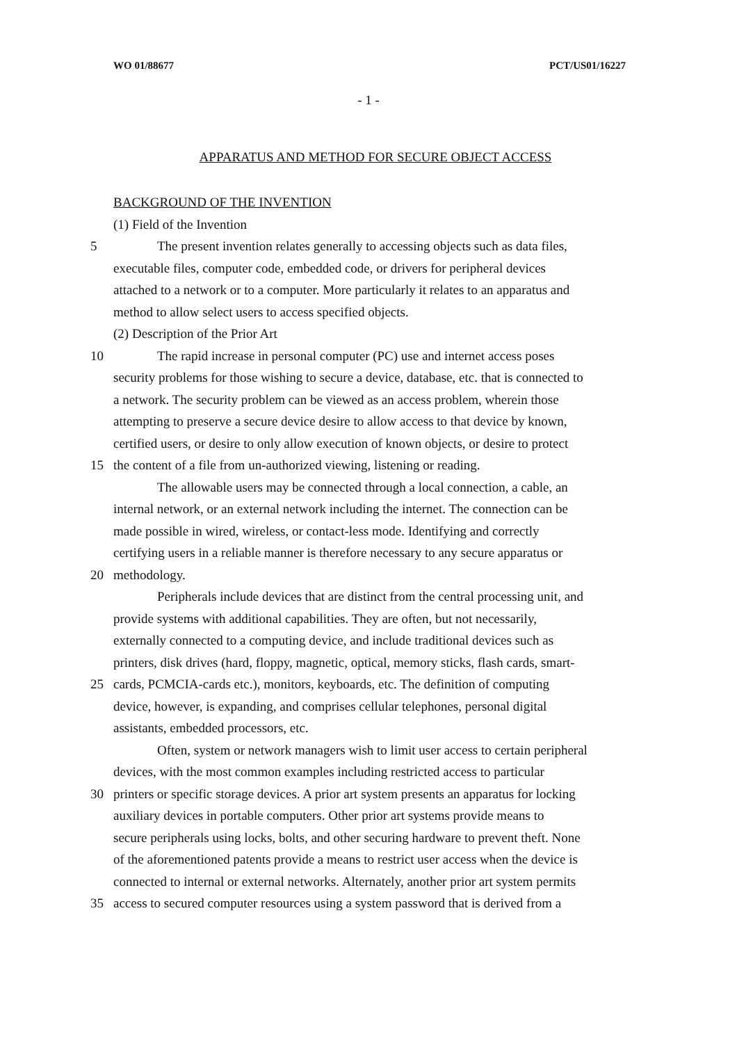WO 01/88677 PCT/US01/16227
- 1 -
APPARATUS AND METHOD FOR SECURE OBJECT ACCESS
BACKGROUND OF THE INVENTION
(1) Field of the Invention
5 The present invention relates generally to accessing objects such as data files,
executable files, computer code, embedded code, or drivers for peripheral devices
attached to a network or to a computer. More particularly it relates to an apparatus and
method to allow select users to access specified objects.
(2) Description of the Prior Art
10 The rapid increase in personal computer (PC) use and internet access poses
security problems for those wishing to secure a device, database, etc. that is connected to
a network. The security problem can be viewed as an access problem, wherein those
attempting to preserve a secure device desire to allow access to that device by known,
certified users, or desire to only allow execution of known objects, or desire to protect
15 the content of a file from un-authorized viewing, listening or reading.
The allowable users may be connected through a local connection, a cable, an
internal network, or an external network including the internet. The connection can be
made possible in wired, wireless, or contact-less mode. Identifying and correctly
certifying users in a reliable manner is therefore necessary to any secure apparatus or
20 methodology.
Peripherals include devices that are distinct from the central processing unit, and
provide systems with additional capabilities. They are often, but not necessarily,
externally connected to a computing device, and include traditional devices such as
printers, disk drives (hard, floppy, magnetic, optical, memory sticks, flash cards, smart-
25 cards, PCMCIA-cards etc.), monitors, keyboards, etc. The definition of computing
device, however, is expanding, and comprises cellular telephones, personal digital
assistants, embedded processors, etc.
Often, system or network managers wish to limit user access to certain peripheral
devices, with the most common examples including restricted access to particular
30 printers or specific storage devices. A prior art system presents an apparatus for locking
auxiliary devices in portable computers. Other prior art systems provide means to
secure peripherals using locks, bolts, and other securing hardware to prevent theft. None
of the aforementioned patents provide a means to restrict user access when the device is
connected to internal or external networks. Alternately, another prior art system permits
35 access to secured computer resources using a system password that is derived from a